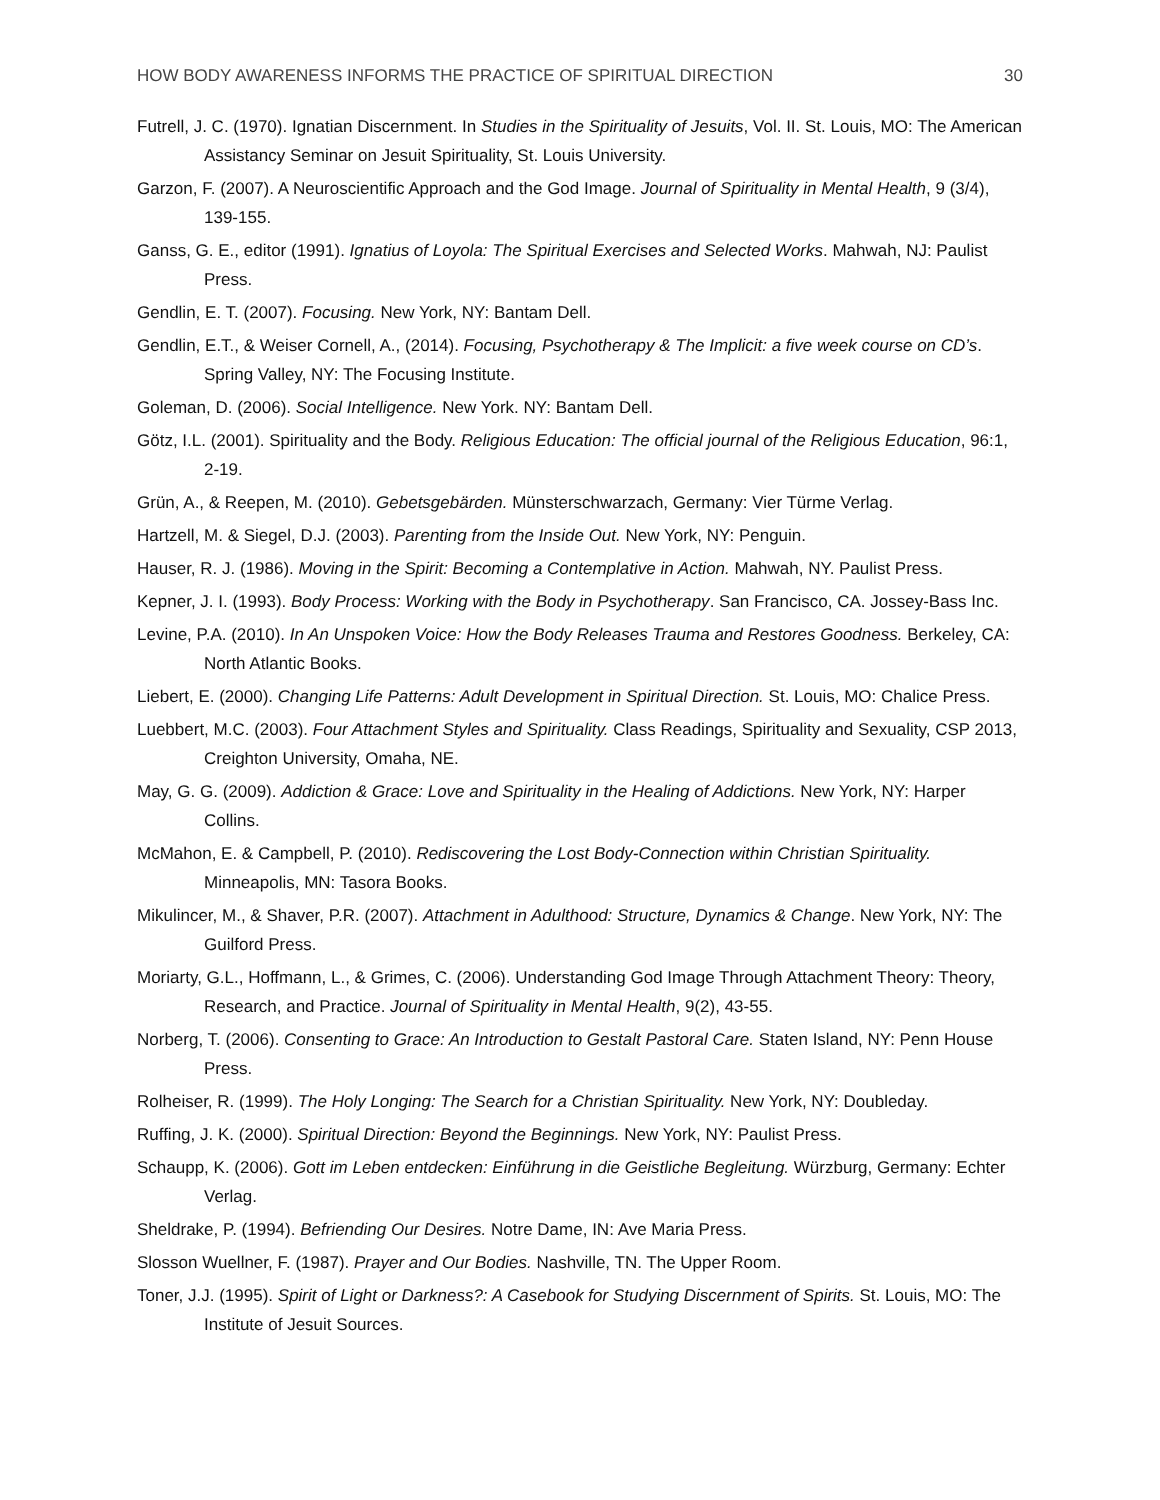HOW BODY AWARENESS INFORMS THE PRACTICE OF SPIRITUAL DIRECTION 30
Futrell, J. C. (1970). Ignatian Discernment. In Studies in the Spirituality of Jesuits, Vol. II. St. Louis, MO: The American Assistancy Seminar on Jesuit Spirituality, St. Louis University.
Garzon, F. (2007). A Neuroscientific Approach and the God Image. Journal of Spirituality in Mental Health, 9 (3/4), 139-155.
Ganss, G. E., editor (1991). Ignatius of Loyola: The Spiritual Exercises and Selected Works. Mahwah, NJ: Paulist Press.
Gendlin, E. T. (2007). Focusing. New York, NY: Bantam Dell.
Gendlin, E.T., & Weiser Cornell, A., (2014). Focusing, Psychotherapy & The Implicit: a five week course on CD’s. Spring Valley, NY: The Focusing Institute.
Goleman, D. (2006). Social Intelligence. New York. NY: Bantam Dell.
Götz, I.L. (2001). Spirituality and the Body. Religious Education: The official journal of the Religious Education, 96:1, 2-19.
Grün, A., & Reepen, M. (2010). Gebetsgebärden. Münsterschwarzach, Germany: Vier Türme Verlag.
Hartzell, M. & Siegel, D.J. (2003). Parenting from the Inside Out. New York, NY: Penguin.
Hauser, R. J. (1986). Moving in the Spirit: Becoming a Contemplative in Action. Mahwah, NY. Paulist Press.
Kepner, J. I. (1993). Body Process: Working with the Body in Psychotherapy. San Francisco, CA. Jossey-Bass Inc.
Levine, P.A. (2010). In An Unspoken Voice: How the Body Releases Trauma and Restores Goodness. Berkeley, CA: North Atlantic Books.
Liebert, E. (2000). Changing Life Patterns: Adult Development in Spiritual Direction. St. Louis, MO: Chalice Press.
Luebbert, M.C. (2003). Four Attachment Styles and Spirituality. Class Readings, Spirituality and Sexuality, CSP 2013, Creighton University, Omaha, NE.
May, G. G. (2009). Addiction & Grace: Love and Spirituality in the Healing of Addictions. New York, NY: Harper Collins.
McMahon, E. & Campbell, P. (2010). Rediscovering the Lost Body-Connection within Christian Spirituality. Minneapolis, MN: Tasora Books.
Mikulincer, M., & Shaver, P.R. (2007). Attachment in Adulthood: Structure, Dynamics & Change. New York, NY: The Guilford Press.
Moriarty, G.L., Hoffmann, L., & Grimes, C. (2006). Understanding God Image Through Attachment Theory: Theory, Research, and Practice. Journal of Spirituality in Mental Health, 9(2), 43-55.
Norberg, T. (2006). Consenting to Grace: An Introduction to Gestalt Pastoral Care. Staten Island, NY: Penn House Press.
Rolheiser, R. (1999). The Holy Longing: The Search for a Christian Spirituality. New York, NY: Doubleday.
Ruffing, J. K. (2000). Spiritual Direction: Beyond the Beginnings. New York, NY: Paulist Press.
Schaupp, K. (2006). Gott im Leben entdecken: Einführung in die Geistliche Begleitung. Würzburg, Germany: Echter Verlag.
Sheldrake, P. (1994). Befriending Our Desires. Notre Dame, IN: Ave Maria Press.
Slosson Wuellner, F. (1987). Prayer and Our Bodies. Nashville, TN. The Upper Room.
Toner, J.J. (1995). Spirit of Light or Darkness?: A Casebook for Studying Discernment of Spirits. St. Louis, MO: The Institute of Jesuit Sources.